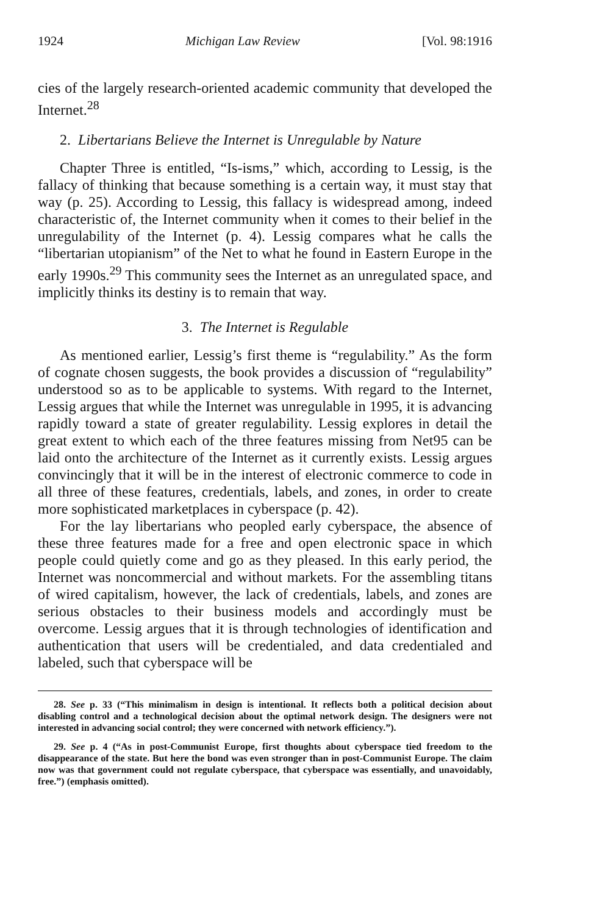1924 Michigan Law Review [Vol. 98:1916
cies of the largely research-oriented academic community that developed the Internet.<sup>28</sup>
2. Libertarians Believe the Internet is Unregulable by Nature
Chapter Three is entitled, “Is-isms,” which, according to Lessig, is the fallacy of thinking that because something is a certain way, it must stay that way (p. 25). According to Lessig, this fallacy is widespread among, indeed characteristic of, the Internet community when it comes to their belief in the unregulability of the Internet (p. 4). Lessig compares what he calls the “libertarian utopianism” of the Net to what he found in Eastern Europe in the early 1990s.<sup>29</sup> This community sees the Internet as an unregulated space, and implicitly thinks its destiny is to remain that way.
3. The Internet is Regulable
As mentioned earlier, Lessig’s first theme is “regulability.” As the form of cognate chosen suggests, the book provides a discussion of “regulability” understood so as to be applicable to systems. With regard to the Internet, Lessig argues that while the Internet was unregulable in 1995, it is advancing rapidly toward a state of greater regulability. Lessig explores in detail the great extent to which each of the three features missing from Net95 can be laid onto the architecture of the Internet as it currently exists. Lessig argues convincingly that it will be in the interest of electronic commerce to code in all three of these features, credentials, labels, and zones, in order to create more sophisticated marketplaces in cyberspace (p. 42).
For the lay libertarians who peopled early cyberspace, the absence of these three features made for a free and open electronic space in which people could quietly come and go as they pleased. In this early period, the Internet was noncommercial and without markets. For the assembling titans of wired capitalism, however, the lack of credentials, labels, and zones are serious obstacles to their business models and accordingly must be overcome. Lessig argues that it is through technologies of identification and authentication that users will be credentialed, and data credentialed and labeled, such that cyberspace will be
28. See p. 33 (“This minimalism in design is intentional. It reflects both a political decision about disabling control and a technological decision about the optimal network design. The designers were not interested in advancing social control; they were concerned with network efficiency.”).
29. See p. 4 (“As in post-Communist Europe, first thoughts about cyberspace tied freedom to the disappearance of the state. But here the bond was even stronger than in post-Communist Europe. The claim now was that government could not regulate cyberspace, that cyberspace was essentially, and unavoidably, free.”) (emphasis omitted).